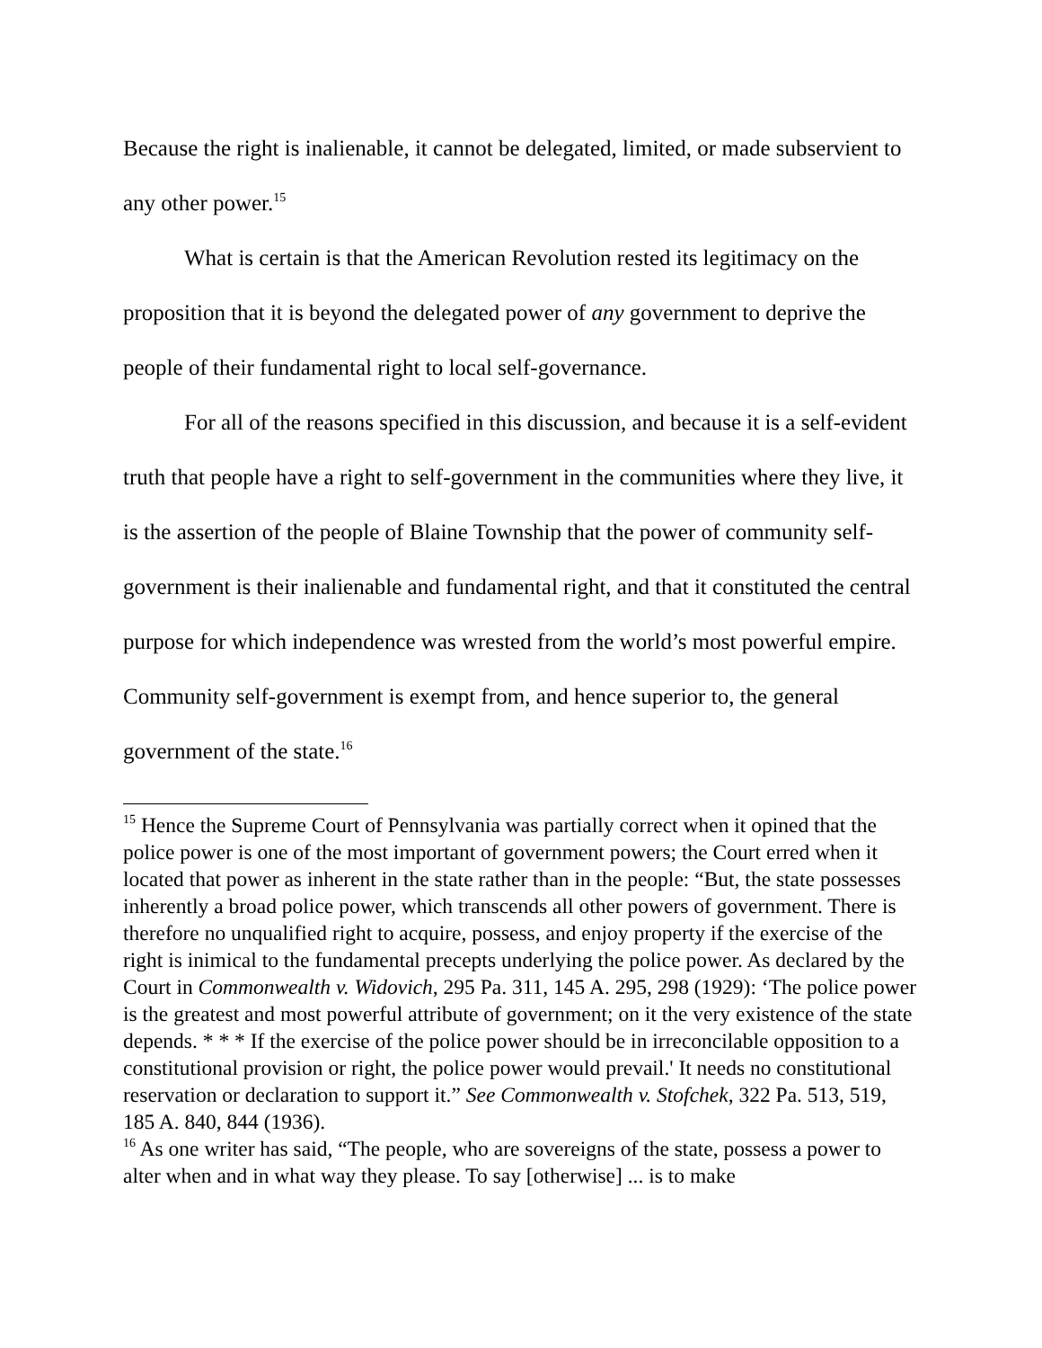Because the right is inalienable, it cannot be delegated, limited, or made subservient to any other power.<sup>15</sup>
What is certain is that the American Revolution rested its legitimacy on the proposition that it is beyond the delegated power of any government to deprive the people of their fundamental right to local self-governance.
For all of the reasons specified in this discussion, and because it is a self-evident truth that people have a right to self-government in the communities where they live, it is the assertion of the people of Blaine Township that the power of community self-government is their inalienable and fundamental right, and that it constituted the central purpose for which independence was wrested from the world’s most powerful empire. Community self-government is exempt from, and hence superior to, the general government of the state.<sup>16</sup>
<sup>15</sup> Hence the Supreme Court of Pennsylvania was partially correct when it opined that the police power is one of the most important of government powers; the Court erred when it located that power as inherent in the state rather than in the people: “But, the state possesses inherently a broad police power, which transcends all other powers of government. There is therefore no unqualified right to acquire, possess, and enjoy property if the exercise of the right is inimical to the fundamental precepts underlying the police power. As declared by the Court in Commonwealth v. Widovich, 295 Pa. 311, 145 A. 295, 298 (1929): ‘The police power is the greatest and most powerful attribute of government; on it the very existence of the state depends. * * * If the exercise of the police power should be in irreconcilable opposition to a constitutional provision or right, the police power would prevail.' It needs no constitutional reservation or declaration to support it.” See Commonwealth v. Stofchek, 322 Pa. 513, 519, 185 A. 840, 844 (1936).
<sup>16</sup> As one writer has said, “The people, who are sovereigns of the state, possess a power to alter when and in what way they please. To say [otherwise] ... is to make